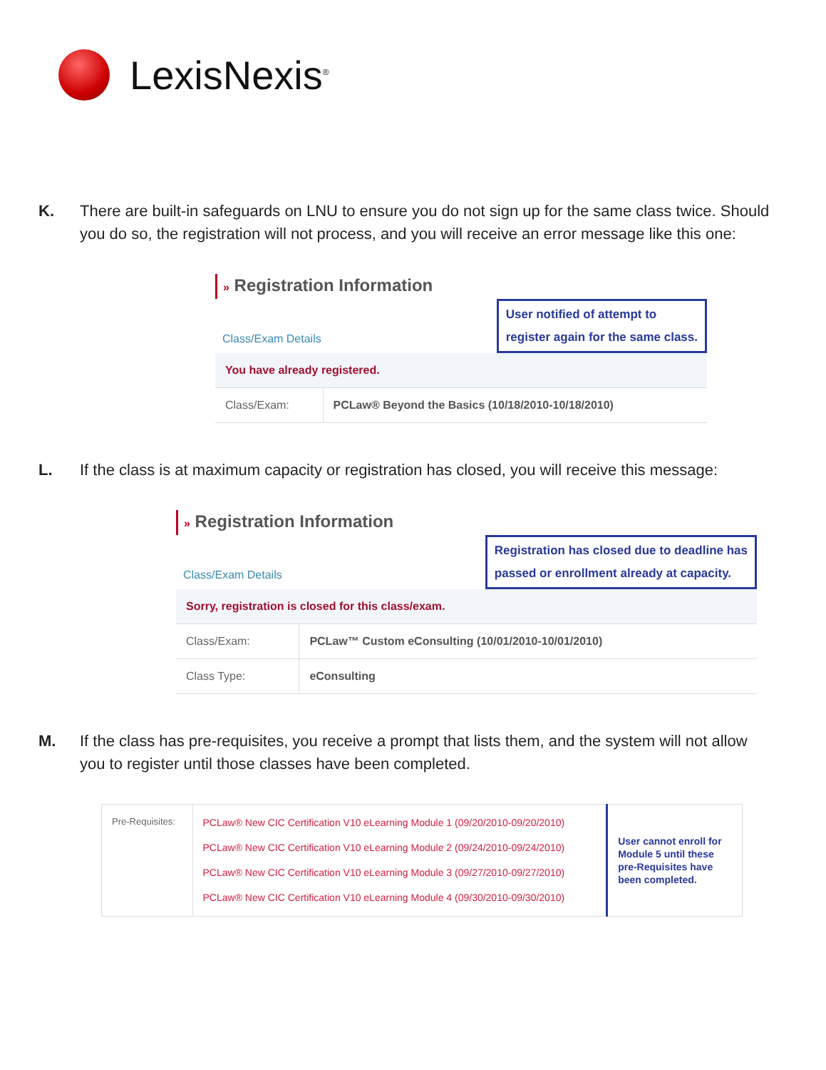LexisNexis<sup>®</sup>
K. There are built-in safeguards on LNU to ensure you do not sign up for the same class twice. Should you do so, the registration will not process, and you will receive an error message like this one:
» Registration Information
Class/Exam Details
User notified of attempt to
register again for the same class.
| You have already registered. | |
| Class/Exam: | PCLaw® Beyond the Basics (10/18/2010-10/18/2010) |
L. If the class is at maximum capacity or registration has closed, you will receive this message:
» Registration Information
Class/Exam Details
Registration has closed due to deadline has
passed or enrollment already at capacity.
| Sorry, registration is closed for this class/exam. | |
| Class/Exam: | PCLaw™ Custom eConsulting (10/01/2010-10/01/2010) |
| Class Type: | eConsulting |
M. If the class has pre-requisites, you receive a prompt that lists them, and the system will not allow you to register until those classes have been completed.
| Pre-Requisites: | PCLaw® New CIC Certification V10 eLearning Module 1 (09/20/2010-09/20/2010) PCLaw® New CIC Certification V10 eLearning Module 2 (09/24/2010-09/24/2010) PCLaw® New CIC Certification V10 eLearning Module 3 (09/27/2010-09/27/2010) PCLaw® New CIC Certification V10 eLearning Module 4 (09/30/2010-09/30/2010) | User cannot enroll for Module 5 until these pre-Requisites have been completed. |